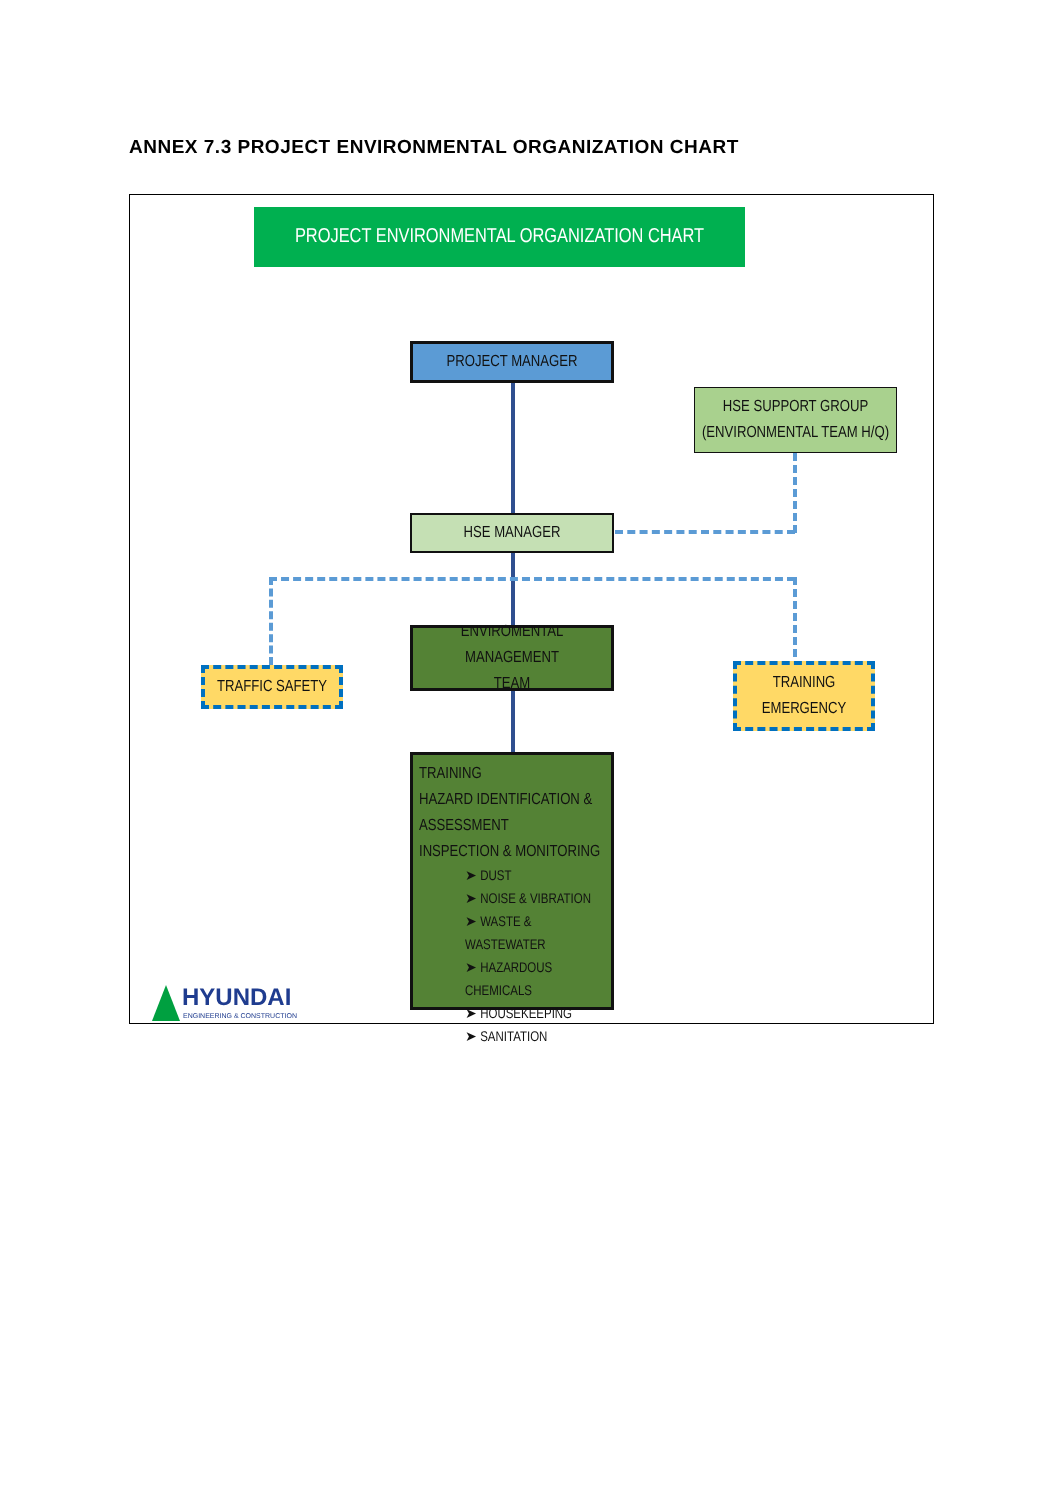ANNEX 7.3 PROJECT ENVIRONMENTAL ORGANIZATION CHART
PROJECT ENVIRONMENTAL ORGANIZATION CHART
PROJECT MANAGER
HSE SUPPORT GROUP
(ENVIRONMENTAL TEAM H/Q)
HSE MANAGER
ENVIROMENTAL MANAGEMENT
TEAM
TRAFFIC SAFETY
TRAINING
EMERGENCY
TRAINING
HAZARD IDENTIFICATION &
ASSESSMENT
INSPECTION & MONITORING
➤ DUST
➤ NOISE & VIBRATION
➤ WASTE & WASTEWATER
➤ HAZARDOUS CHEMICALS
➤ HOUSEKEEPING
➤ SANITATION
HYUNDAI
ENGINEERING & CONSTRUCTION